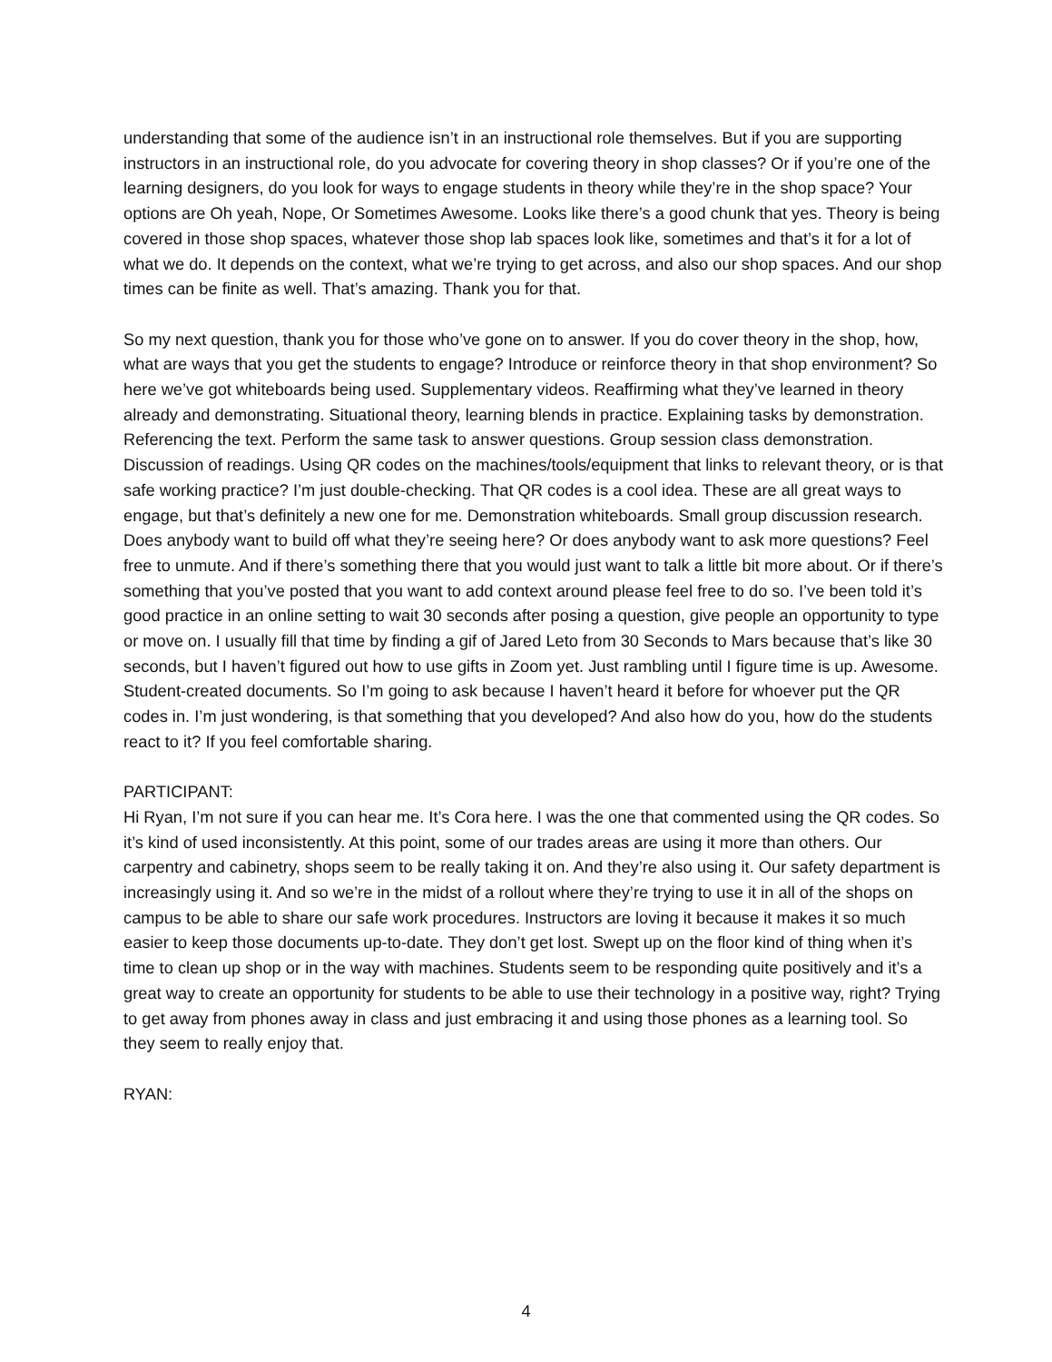understanding that some of the audience isn’t in an instructional role themselves. But if you are supporting instructors in an instructional role, do you advocate for covering theory in shop classes? Or if you’re one of the learning designers, do you look for ways to engage students in theory while they’re in the shop space? Your options are Oh yeah, Nope, Or Sometimes Awesome. Looks like there’s a good chunk that yes. Theory is being covered in those shop spaces, whatever those shop lab spaces look like, sometimes and that’s it for a lot of what we do. It depends on the context, what we’re trying to get across, and also our shop spaces. And our shop times can be finite as well. That’s amazing. Thank you for that.
So my next question, thank you for those who’ve gone on to answer. If you do cover theory in the shop, how, what are ways that you get the students to engage? Introduce or reinforce theory in that shop environment? So here we’ve got whiteboards being used. Supplementary videos. Reaffirming what they’ve learned in theory already and demonstrating. Situational theory, learning blends in practice. Explaining tasks by demonstration. Referencing the text. Perform the same task to answer questions. Group session class demonstration. Discussion of readings. Using QR codes on the machines/tools/equipment that links to relevant theory, or is that safe working practice? I’m just double-checking. That QR codes is a cool idea. These are all great ways to engage, but that’s definitely a new one for me. Demonstration whiteboards. Small group discussion research. Does anybody want to build off what they’re seeing here? Or does anybody want to ask more questions? Feel free to unmute. And if there’s something there that you would just want to talk a little bit more about. Or if there’s something that you’ve posted that you want to add context around please feel free to do so. I’ve been told it’s good practice in an online setting to wait 30 seconds after posing a question, give people an opportunity to type or move on. I usually fill that time by finding a gif of Jared Leto from 30 Seconds to Mars because that’s like 30 seconds, but I haven’t figured out how to use gifts in Zoom yet. Just rambling until I figure time is up. Awesome. Student-created documents. So I’m going to ask because I haven’t heard it before for whoever put the QR codes in. I’m just wondering, is that something that you developed? And also how do you, how do the students react to it? If you feel comfortable sharing.
PARTICIPANT:
Hi Ryan, I’m not sure if you can hear me. It’s Cora here. I was the one that commented using the QR codes. So it’s kind of used inconsistently. At this point, some of our trades areas are using it more than others. Our carpentry and cabinetry, shops seem to be really taking it on. And they’re also using it. Our safety department is increasingly using it. And so we’re in the midst of a rollout where they’re trying to use it in all of the shops on campus to be able to share our safe work procedures. Instructors are loving it because it makes it so much easier to keep those documents up-to-date. They don’t get lost. Swept up on the floor kind of thing when it’s time to clean up shop or in the way with machines. Students seem to be responding quite positively and it’s a great way to create an opportunity for students to be able to use their technology in a positive way, right? Trying to get away from phones away in class and just embracing it and using those phones as a learning tool. So they seem to really enjoy that.
RYAN:
4